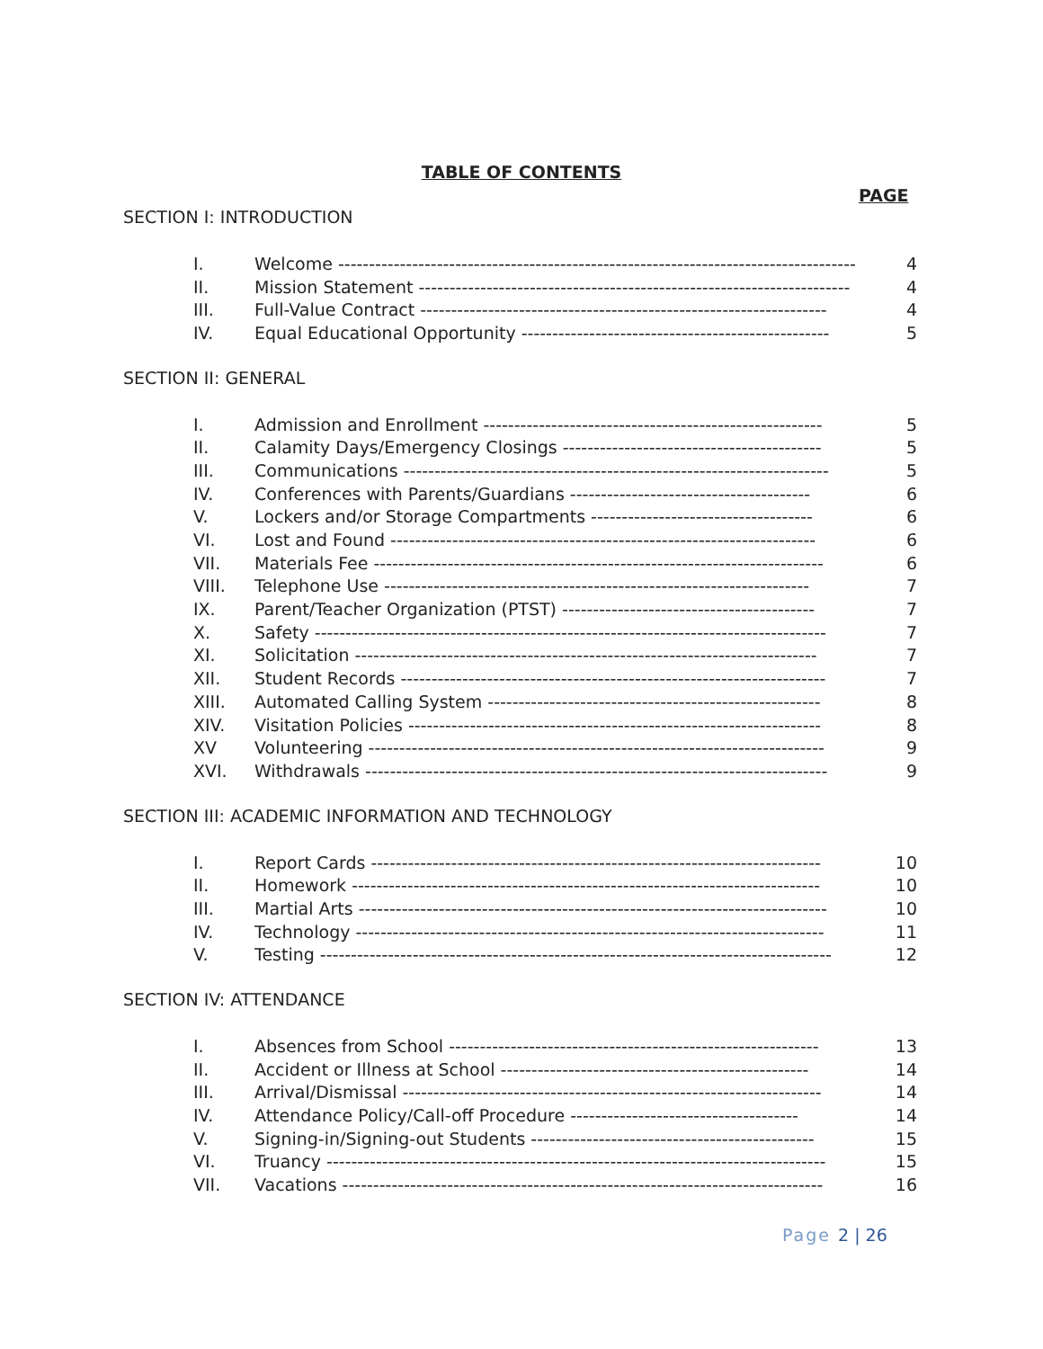TABLE OF CONTENTS
PAGE
SECTION I: INTRODUCTION
| I. | Welcome ------------------------------------------------------------------------------------ | 4 |
| II. | Mission Statement ---------------------------------------------------------------------- | 4 |
| III. | Full-Value Contract ------------------------------------------------------------------ | 4 |
| IV. | Equal Educational Opportunity -------------------------------------------------- | 5 |
SECTION II: GENERAL
| I. | Admission and Enrollment ------------------------------------------------------- | 5 |
| II. | Calamity Days/Emergency Closings ------------------------------------------ | 5 |
| III. | Communications --------------------------------------------------------------------- | 5 |
| IV. | Conferences with Parents/Guardians --------------------------------------- | 6 |
| V. | Lockers and/or Storage Compartments ------------------------------------ | 6 |
| VI. | Lost and Found --------------------------------------------------------------------- | 6 |
| VII. | Materials Fee ------------------------------------------------------------------------- | 6 |
| VIII. | Telephone Use --------------------------------------------------------------------- | 7 |
| IX. | Parent/Teacher Organization (PTST) ----------------------------------------- | 7 |
| X. | Safety ----------------------------------------------------------------------------------- | 7 |
| XI. | Solicitation --------------------------------------------------------------------------- | 7 |
| XII. | Student Records --------------------------------------------------------------------- | 7 |
| XIII. | Automated Calling System ------------------------------------------------------ | 8 |
| XIV. | Visitation Policies ------------------------------------------------------------------- | 8 |
| XV | Volunteering -------------------------------------------------------------------------- | 9 |
| XVI. | Withdrawals --------------------------------------------------------------------------- | 9 |
SECTION III: ACADEMIC INFORMATION AND TECHNOLOGY
| I. | Report Cards ------------------------------------------------------------------------- | 10 |
| II. | Homework ---------------------------------------------------------------------------- | 10 |
| III. | Martial Arts ---------------------------------------------------------------------------- | 10 |
| IV. | Technology ---------------------------------------------------------------------------- | 11 |
| V. | Testing ----------------------------------------------------------------------------------- | 12 |
SECTION IV: ATTENDANCE
| I. | Absences from School ------------------------------------------------------------ | 13 |
| II. | Accident or Illness at School -------------------------------------------------- | 14 |
| III. | Arrival/Dismissal -------------------------------------------------------------------- | 14 |
| IV. | Attendance Policy/Call-off Procedure ------------------------------------- | 14 |
| V. | Signing-in/Signing-out Students ---------------------------------------------- | 15 |
| VI. | Truancy --------------------------------------------------------------------------------- | 15 |
| VII. | Vacations ------------------------------------------------------------------------------ | 16 |
Page 2 | 26